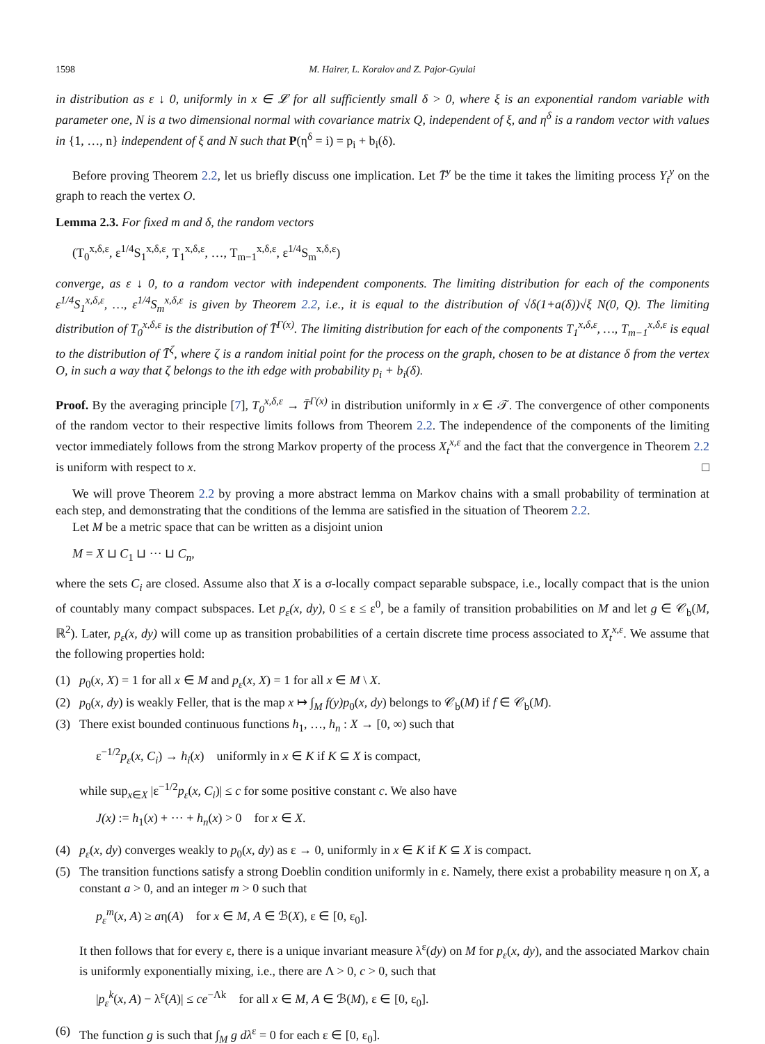1598 M. Hairer, L. Koralov and Z. Pajor-Gyulai
in distribution as ε ↓ 0, uniformly in x ∈ 𝓛 for all sufficiently small δ > 0, where ξ is an exponential random variable with parameter one, N is a two dimensional normal with covariance matrix Q, independent of ξ, and η<sup>δ</sup> is a random vector with values in {1, …, n} independent of ξ and N such that P(η<sup>δ</sup> = i) = p<sub>i</sub> + b<sub>i</sub>(δ).
Before proving Theorem 2.2, let us briefly discuss one implication. Let T̄<sup>y</sup> be the time it takes the limiting process Y<sub>t</sub><sup>y</sup> on the graph to reach the vertex O.
Lemma 2.3. For fixed m and δ, the random vectors
(T<sub>0</sub><sup>x,δ,ε</sup>, ε<sup>1/4</sup>S<sub>1</sub><sup>x,δ,ε</sup>, T<sub>1</sub><sup>x,δ,ε</sup>, …, T<sub>m−1</sub><sup>x,δ,ε</sup>, ε<sup>1/4</sup>S<sub>m</sub><sup>x,δ,ε</sup>)
converge, as ε ↓ 0, to a random vector with independent components. The limiting distribution for each of the components ε<sup>1/4</sup>S<sub>1</sub><sup>x,δ,ε</sup>, …, ε<sup>1/4</sup>S<sub>m</sub><sup>x,δ,ε</sup> is given by Theorem 2.2, i.e., it is equal to the distribution of √δ(1+a(δ))√ξ N(0, Q). The limiting distribution of T<sub>0</sub><sup>x,δ,ε</sup> is the distribution of T̄<sup>Γ(x)</sup>. The limiting distribution for each of the components T<sub>1</sub><sup>x,δ,ε</sup>, …, T<sub>m−1</sub><sup>x,δ,ε</sup> is equal to the distribution of T̄<sup>ζ</sup>, where ζ is a random initial point for the process on the graph, chosen to be at distance δ from the vertex O, in such a way that ζ belongs to the ith edge with probability p<sub>i</sub> + b<sub>i</sub>(δ).
Proof. By the averaging principle [7], T<sub>0</sub><sup>x,δ,ε</sup> → T̄<sup>Γ(x)</sup> in distribution uniformly in x ∈ 𝒯. The convergence of other components of the random vector to their respective limits follows from Theorem 2.2. The independence of the components of the limiting vector immediately follows from the strong Markov property of the process X<sub>t</sub><sup>x,ε</sup> and the fact that the convergence in Theorem 2.2 is uniform with respect to x. □
We will prove Theorem 2.2 by proving a more abstract lemma on Markov chains with a small probability of termination at each step, and demonstrating that the conditions of the lemma are satisfied in the situation of Theorem 2.2.
Let M be a metric space that can be written as a disjoint union
M = X ⊔ C<sub>1</sub> ⊔ ··· ⊔ C<sub>n</sub>,
where the sets C<sub>i</sub> are closed. Assume also that X is a σ-locally compact separable subspace, i.e., locally compact that is the union of countably many compact subspaces. Let p<sub>ε</sub>(x, dy), 0 ≤ ε ≤ ε<sup>0</sup>, be a family of transition probabilities on M and let g ∈ 𝒞<sub>b</sub>(M, ℝ<sup>2</sup>). Later, p<sub>ε</sub>(x, dy) will come up as transition probabilities of a certain discrete time process associated to X<sub>t</sub><sup>x,ε</sup>. We assume that the following properties hold:
(1) p<sub>0</sub>(x, X) = 1 for all x ∈ M and p<sub>ε</sub>(x, X) = 1 for all x ∈ M \ X.
(2) p<sub>0</sub>(x, dy) is weakly Feller, that is the map x ↦ ∫<sub>M</sub> f(y)p<sub>0</sub>(x, dy) belongs to 𝒞<sub>b</sub>(M) if f ∈ 𝒞<sub>b</sub>(M).
(3) There exist bounded continuous functions h<sub>1</sub>, …, h<sub>n</sub> : X → [0, ∞) such that
ε<sup>−1/2</sup>p<sub>ε</sub>(x, C<sub>i</sub>) → h<sub>i</sub>(x) uniformly in x ∈ K if K ⊆ X is compact,
while sup<sub>x∈X</sub> |ε<sup>−1/2</sup>p<sub>ε</sub>(x, C<sub>i</sub>)| ≤ c for some positive constant c. We also have
J(x) := h<sub>1</sub>(x) + ··· + h<sub>n</sub>(x) > 0 for x ∈ X.
(4) p<sub>ε</sub>(x, dy) converges weakly to p<sub>0</sub>(x, dy) as ε → 0, uniformly in x ∈ K if K ⊆ X is compact.
(5) The transition functions satisfy a strong Doeblin condition uniformly in ε. Namely, there exist a probability measure η on X, a constant a > 0, and an integer m > 0 such that
p<sub>ε</sub><sup>m</sup>(x, A) ≥ aη(A) for x ∈ M, A ∈ ℬ(X), ε ∈ [0, ε<sub>0</sub>].
It then follows that for every ε, there is a unique invariant measure λ<sup>ε</sup>(dy) on M for p<sub>ε</sub>(x, dy), and the associated Markov chain is uniformly exponentially mixing, i.e., there are Λ > 0, c > 0, such that
|p<sub>ε</sub><sup>k</sup>(x, A) − λ<sup>ε</sup>(A)| ≤ ce<sup>−Λk</sup> for all x ∈ M, A ∈ ℬ(M), ε ∈ [0, ε<sub>0</sub>].
(6) The function g is such that ∫<sub>M</sub> g dλ<sup>ε</sup> = 0 for each ε ∈ [0, ε<sub>0</sub>].